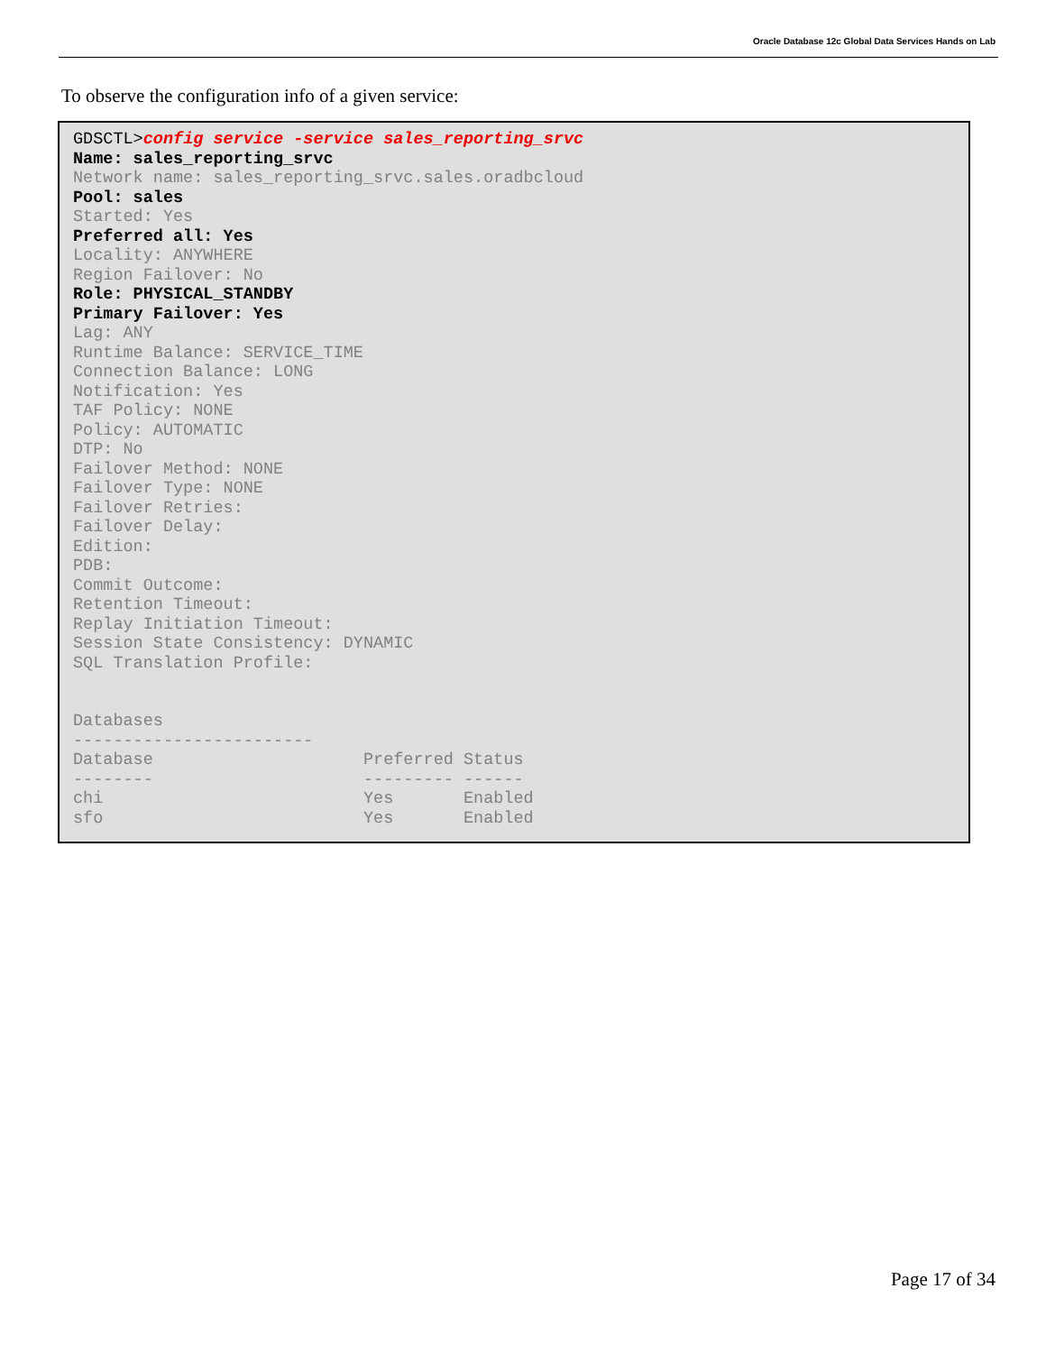Oracle Database 12c Global Data Services Hands on Lab
To observe the configuration info of a given service:
GDSCTL>config service -service sales_reporting_srvc
Name: sales_reporting_srvc
Network name: sales_reporting_srvc.sales.oradbcloud
Pool: sales
Started: Yes
Preferred all: Yes
Locality: ANYWHERE
Region Failover: No
Role: PHYSICAL_STANDBY
Primary Failover: Yes
Lag: ANY
Runtime Balance: SERVICE_TIME
Connection Balance: LONG
Notification: Yes
TAF Policy: NONE
Policy: AUTOMATIC
DTP: No
Failover Method: NONE
Failover Type: NONE
Failover Retries:
Failover Delay:
Edition:
PDB:
Commit Outcome:
Retention Timeout:
Replay Initiation Timeout:
Session State Consistency: DYNAMIC
SQL Translation Profile:


Databases
------------------------
Database                     Preferred Status
--------                     --------- ------
chi                          Yes       Enabled
sfo                          Yes       Enabled
Page 17 of 34